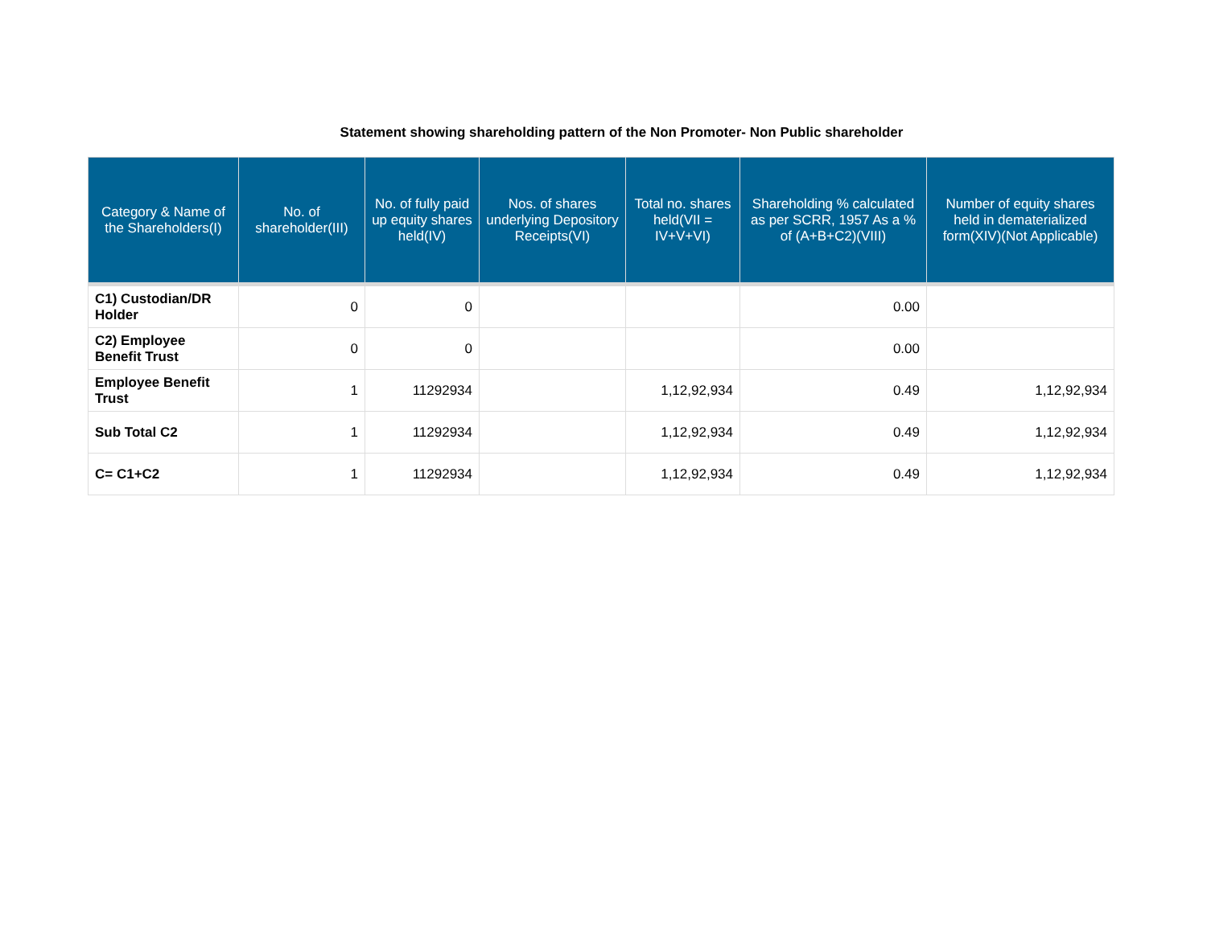Statement showing shareholding pattern of the Non Promoter- Non Public shareholder
| Category & Name of the Shareholders(I) | No. of shareholder(III) | No. of fully paid up equity shares held(IV) | Nos. of shares underlying Depository Receipts(VI) | Total no. shares held(VII = IV+V+VI) | Shareholding % calculated as per SCRR, 1957 As a % of (A+B+C2)(VIII) | Number of equity shares held in dematerialized form(XIV)(Not Applicable) |
| --- | --- | --- | --- | --- | --- | --- |
| C1) Custodian/DR Holder | 0 | 0 | | | 0.00 | |
| C2) Employee Benefit Trust | 0 | 0 | | | 0.00 | |
| Employee Benefit Trust | 1 | 11292934 | | 1,12,92,934 | 0.49 | 1,12,92,934 |
| Sub Total C2 | 1 | 11292934 | | 1,12,92,934 | 0.49 | 1,12,92,934 |
| C= C1+C2 | 1 | 11292934 | | 1,12,92,934 | 0.49 | 1,12,92,934 |